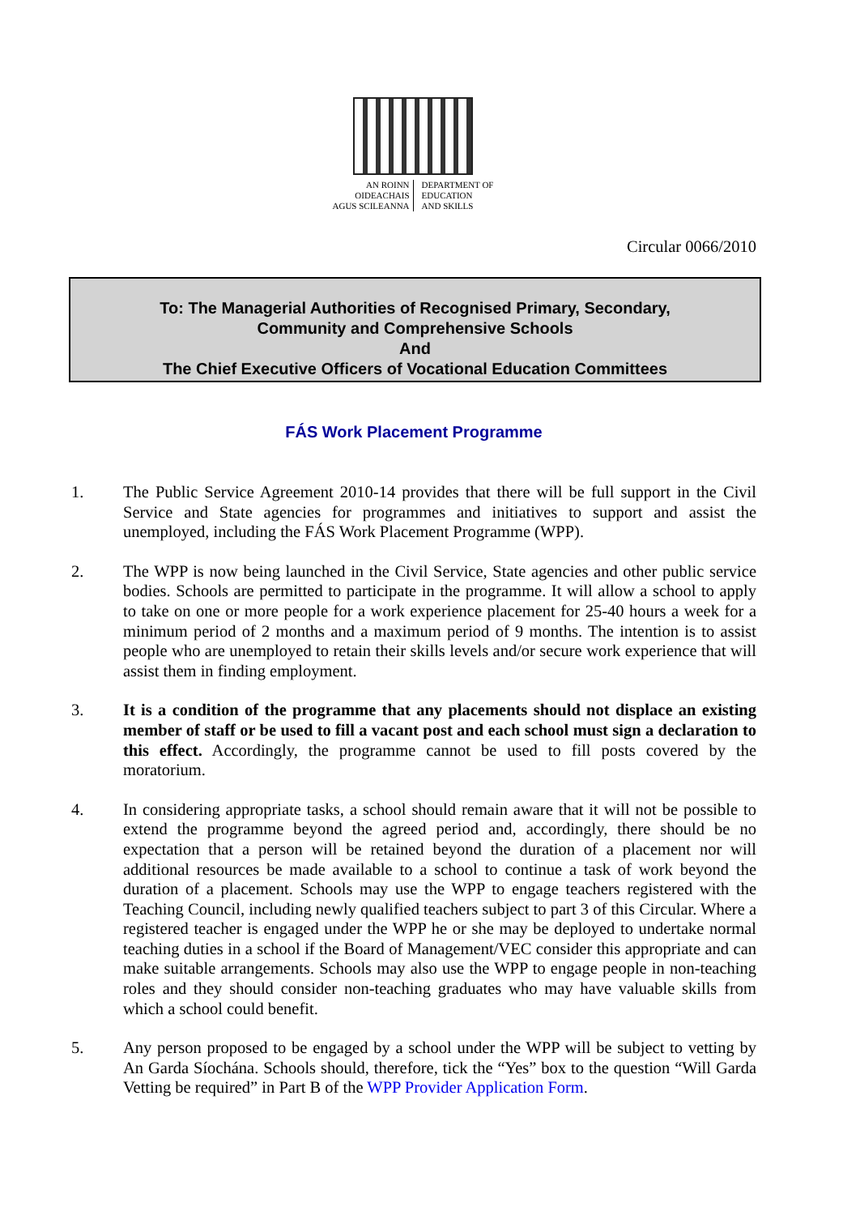AN ROINN
OIDEACHAIS
AGUS SCILEANNA
DEPARTMENT OF
EDUCATION
AND SKILLS
Circular 0066/2010
To: The Managerial Authorities of Recognised Primary, Secondary,
Community and Comprehensive Schools
And
The Chief Executive Officers of Vocational Education Committees
FÁS Work Placement Programme
1. The Public Service Agreement 2010-14 provides that there will be full support in the Civil Service and State agencies for programmes and initiatives to support and assist the unemployed, including the FÁS Work Placement Programme (WPP).
2. The WPP is now being launched in the Civil Service, State agencies and other public service bodies. Schools are permitted to participate in the programme. It will allow a school to apply to take on one or more people for a work experience placement for 25-40 hours a week for a minimum period of 2 months and a maximum period of 9 months. The intention is to assist people who are unemployed to retain their skills levels and/or secure work experience that will assist them in finding employment.
3. It is a condition of the programme that any placements should not displace an existing member of staff or be used to fill a vacant post and each school must sign a declaration to this effect. Accordingly, the programme cannot be used to fill posts covered by the moratorium.
4. In considering appropriate tasks, a school should remain aware that it will not be possible to extend the programme beyond the agreed period and, accordingly, there should be no expectation that a person will be retained beyond the duration of a placement nor will additional resources be made available to a school to continue a task of work beyond the duration of a placement. Schools may use the WPP to engage teachers registered with the Teaching Council, including newly qualified teachers subject to part 3 of this Circular. Where a registered teacher is engaged under the WPP he or she may be deployed to undertake normal teaching duties in a school if the Board of Management/VEC consider this appropriate and can make suitable arrangements. Schools may also use the WPP to engage people in non-teaching roles and they should consider non-teaching graduates who may have valuable skills from which a school could benefit.
5. Any person proposed to be engaged by a school under the WPP will be subject to vetting by An Garda Síochána. Schools should, therefore, tick the “Yes” box to the question “Will Garda Vetting be required” in Part B of the WPP Provider Application Form.